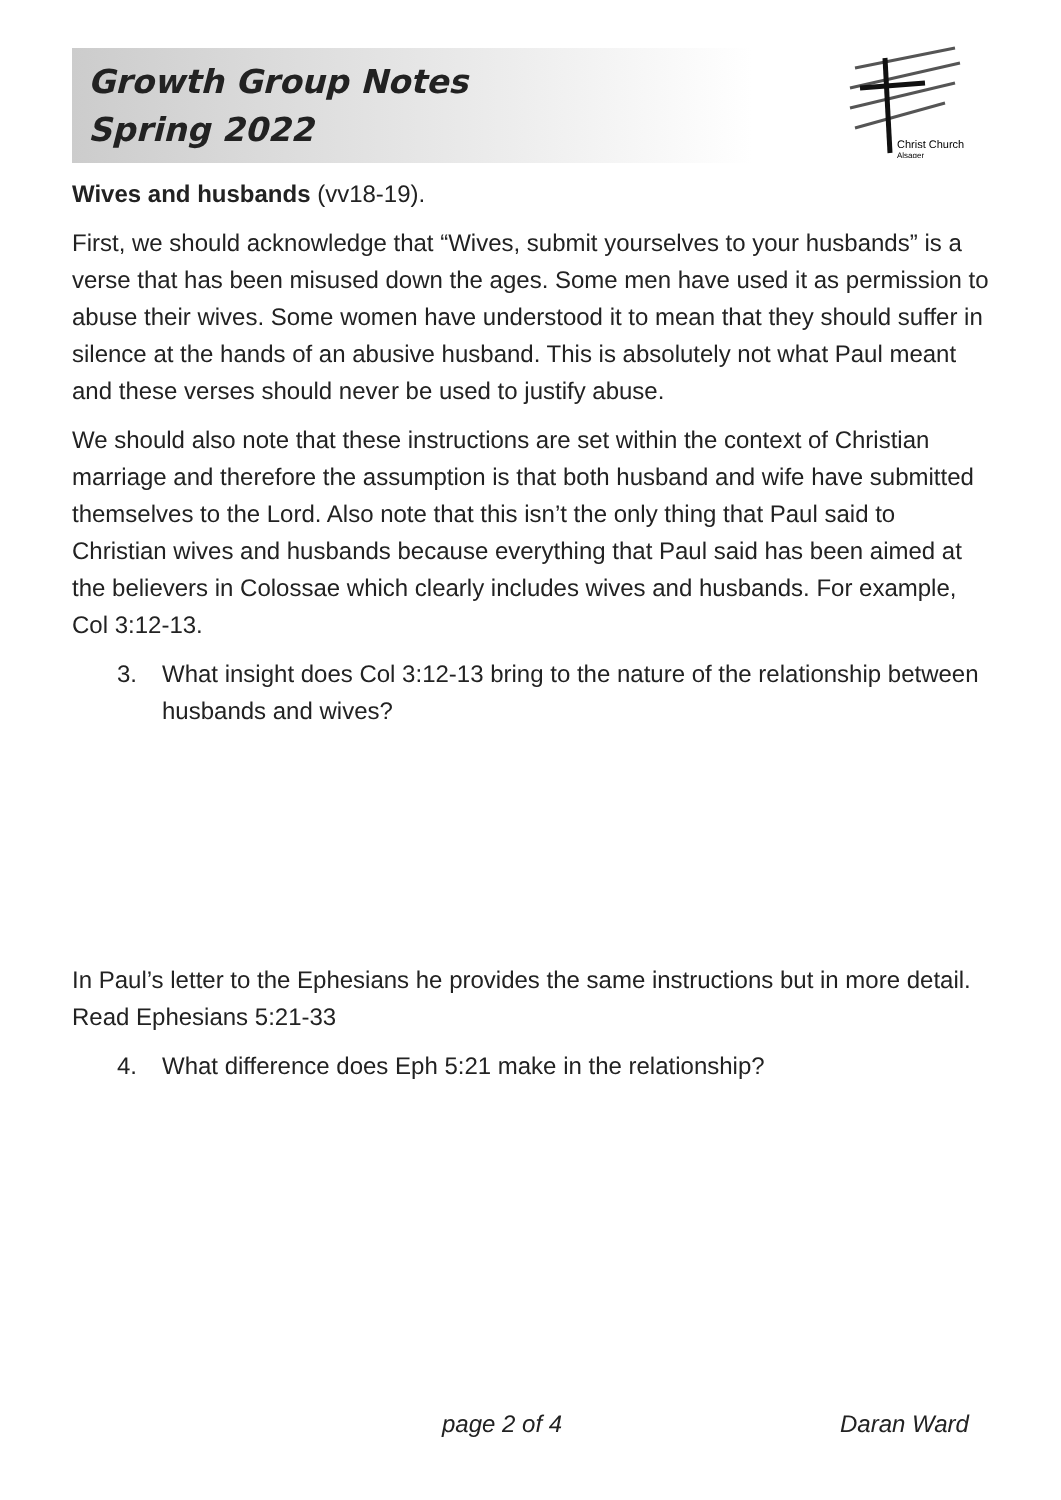Growth Group Notes
Spring 2022
Christ Church
Alsager
Wives and husbands (vv18-19).
First, we should acknowledge that “Wives, submit yourselves to your husbands” is a verse that has been misused down the ages. Some men have used it as permission to abuse their wives. Some women have understood it to mean that they should suffer in silence at the hands of an abusive husband. This is absolutely not what Paul meant and these verses should never be used to justify abuse.
We should also note that these instructions are set within the context of Christian marriage and therefore the assumption is that both husband and wife have submitted themselves to the Lord. Also note that this isn’t the only thing that Paul said to Christian wives and husbands because everything that Paul said has been aimed at the believers in Colossae which clearly includes wives and husbands. For example, Col 3:12-13.
3. What insight does Col 3:12-13 bring to the nature of the relationship between husbands and wives?
In Paul’s letter to the Ephesians he provides the same instructions but in more detail. Read Ephesians 5:21-33
4. What difference does Eph 5:21 make in the relationship?
page 2 of 4 Daran Ward